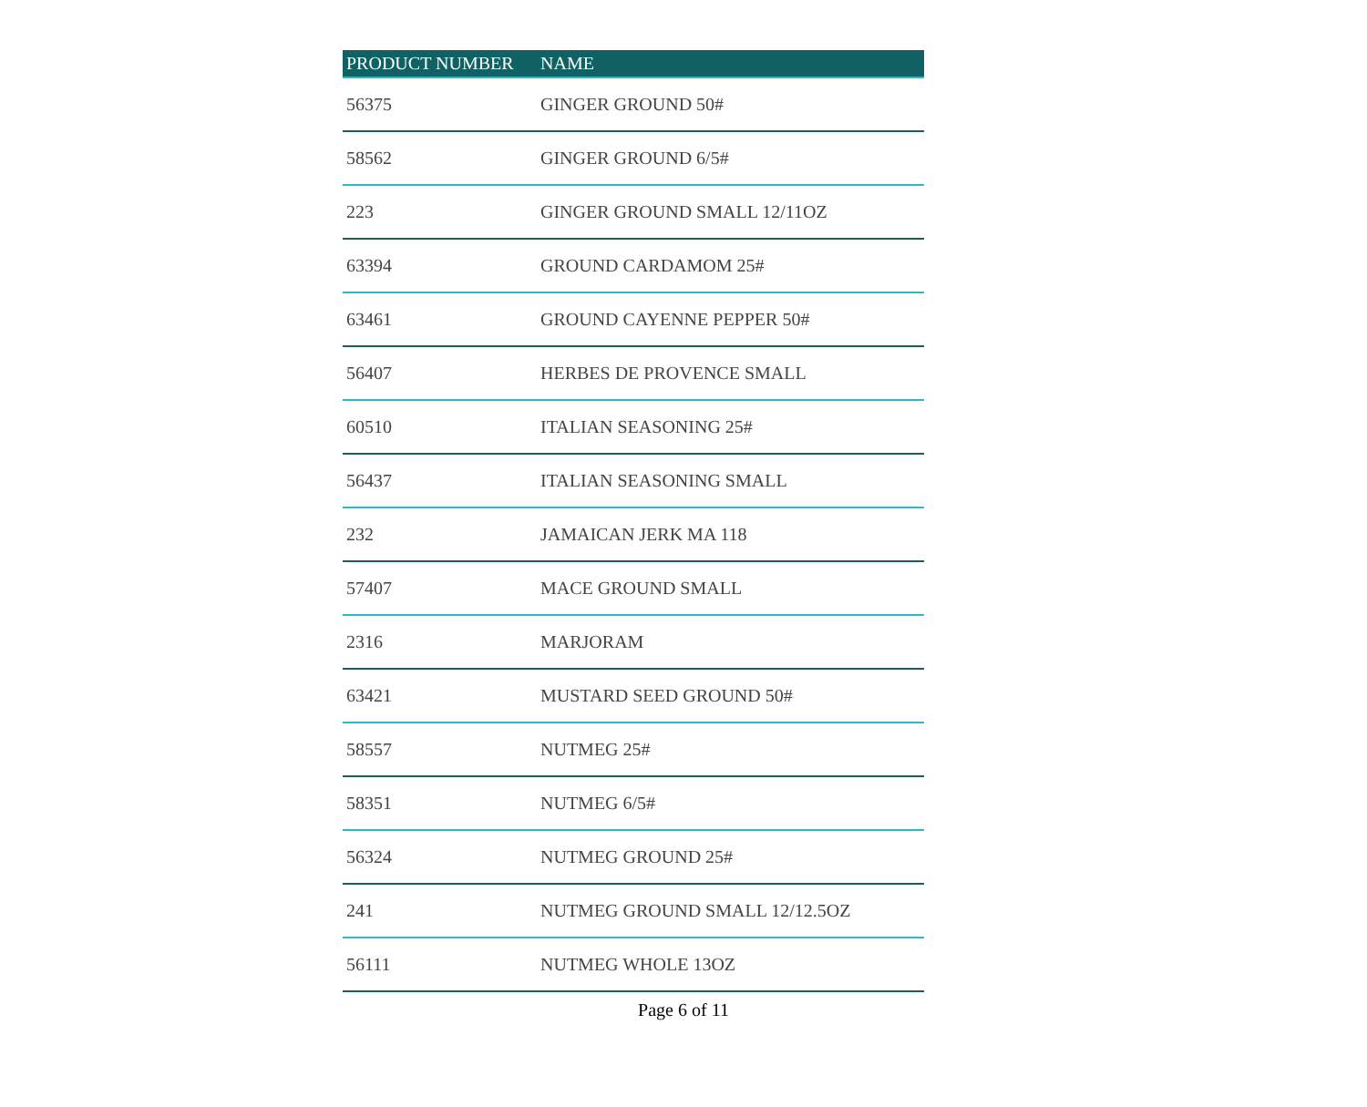| PRODUCT NUMBER | NAME |
| --- | --- |
| 56375 | GINGER GROUND 50# |
| 58562 | GINGER GROUND 6/5# |
| 223 | GINGER GROUND SMALL 12/11OZ |
| 63394 | GROUND CARDAMOM 25# |
| 63461 | GROUND CAYENNE PEPPER 50# |
| 56407 | HERBES DE PROVENCE SMALL |
| 60510 | ITALIAN SEASONING 25# |
| 56437 | ITALIAN SEASONING SMALL |
| 232 | JAMAICAN JERK MA 118 |
| 57407 | MACE GROUND SMALL |
| 2316 | MARJORAM |
| 63421 | MUSTARD SEED GROUND 50# |
| 58557 | NUTMEG 25# |
| 58351 | NUTMEG 6/5# |
| 56324 | NUTMEG GROUND 25# |
| 241 | NUTMEG GROUND SMALL 12/12.5OZ |
| 56111 | NUTMEG WHOLE 13OZ |
Page 6 of 11